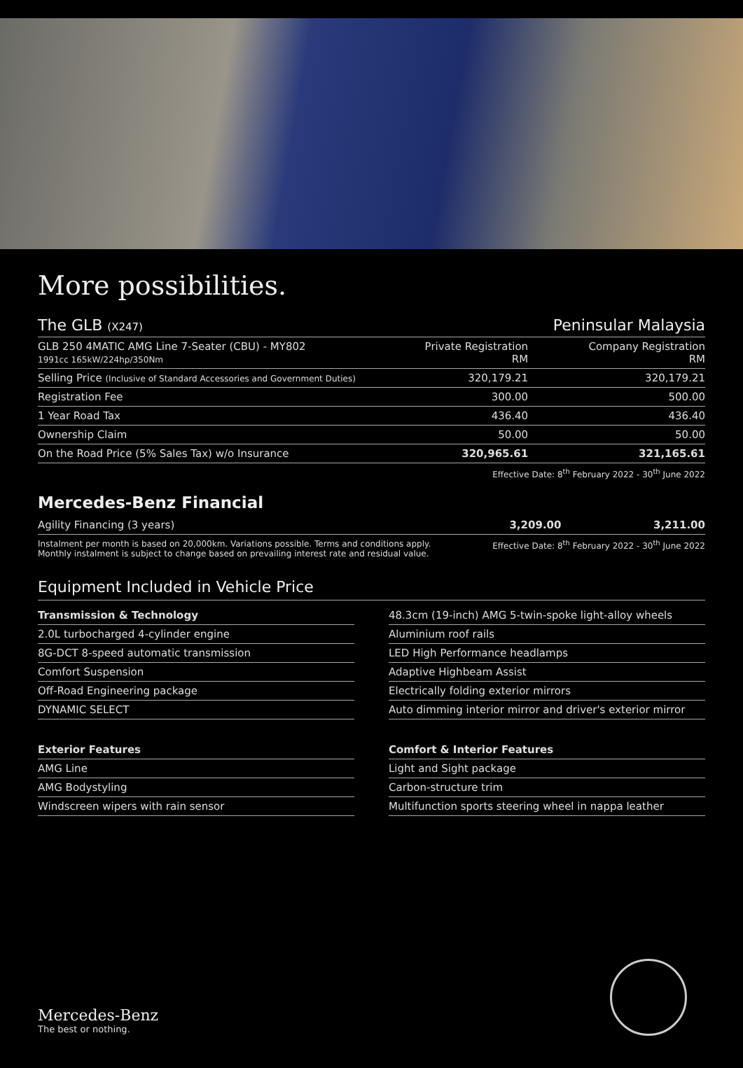More possibilities.
| The GLB (X247) | | Peninsular Malaysia |
| GLB 250 4MATIC AMG Line 7-Seater (CBU) - MY802 1991cc 165kW/224hp/350Nm | Private Registration RM | Company Registration RM |
| Selling Price (Inclusive of Standard Accessories and Government Duties) | 320,179.21 | 320,179.21 |
| Registration Fee | 300.00 | 500.00 |
| 1 Year Road Tax | 436.40 | 436.40 |
| Ownership Claim | 50.00 | 50.00 |
| On the Road Price (5% Sales Tax) w/o Insurance | 320,965.61 | 321,165.61 |
Effective Date: 8<sup>th</sup> February 2022 - 30<sup>th</sup> June 2022
Mercedes-Benz Financial
| Agility Financing (3 years) | 3,209.00 | 3,211.00 |
Instalment per month is based on 20,000km. Variations possible. Terms and conditions apply.
Monthly instalment is subject to change based on prevailing interest rate and residual value.
Effective Date: 8<sup>th</sup> February 2022 - 30<sup>th</sup> June 2022
Equipment Included in Vehicle Price
| Transmission & Technology |
| --- |
| 2.0L turbocharged 4-cylinder engine |
| 8G-DCT 8-speed automatic transmission |
| Comfort Suspension |
| Off-Road Engineering package |
| DYNAMIC SELECT |
| 48.3cm (19-inch) AMG 5-twin-spoke light-alloy wheels |
| Aluminium roof rails |
| LED High Performance headlamps |
| Adaptive Highbeam Assist |
| Electrically folding exterior mirrors |
| Auto dimming interior mirror and driver's exterior mirror |
| Exterior Features |
| --- |
| AMG Line |
| AMG Bodystyling |
| Windscreen wipers with rain sensor |
| Comfort & Interior Features |
| --- |
| Light and Sight package |
| Carbon-structure trim |
| Multifunction sports steering wheel in nappa leather |
Mercedes-Benz
The best or nothing.